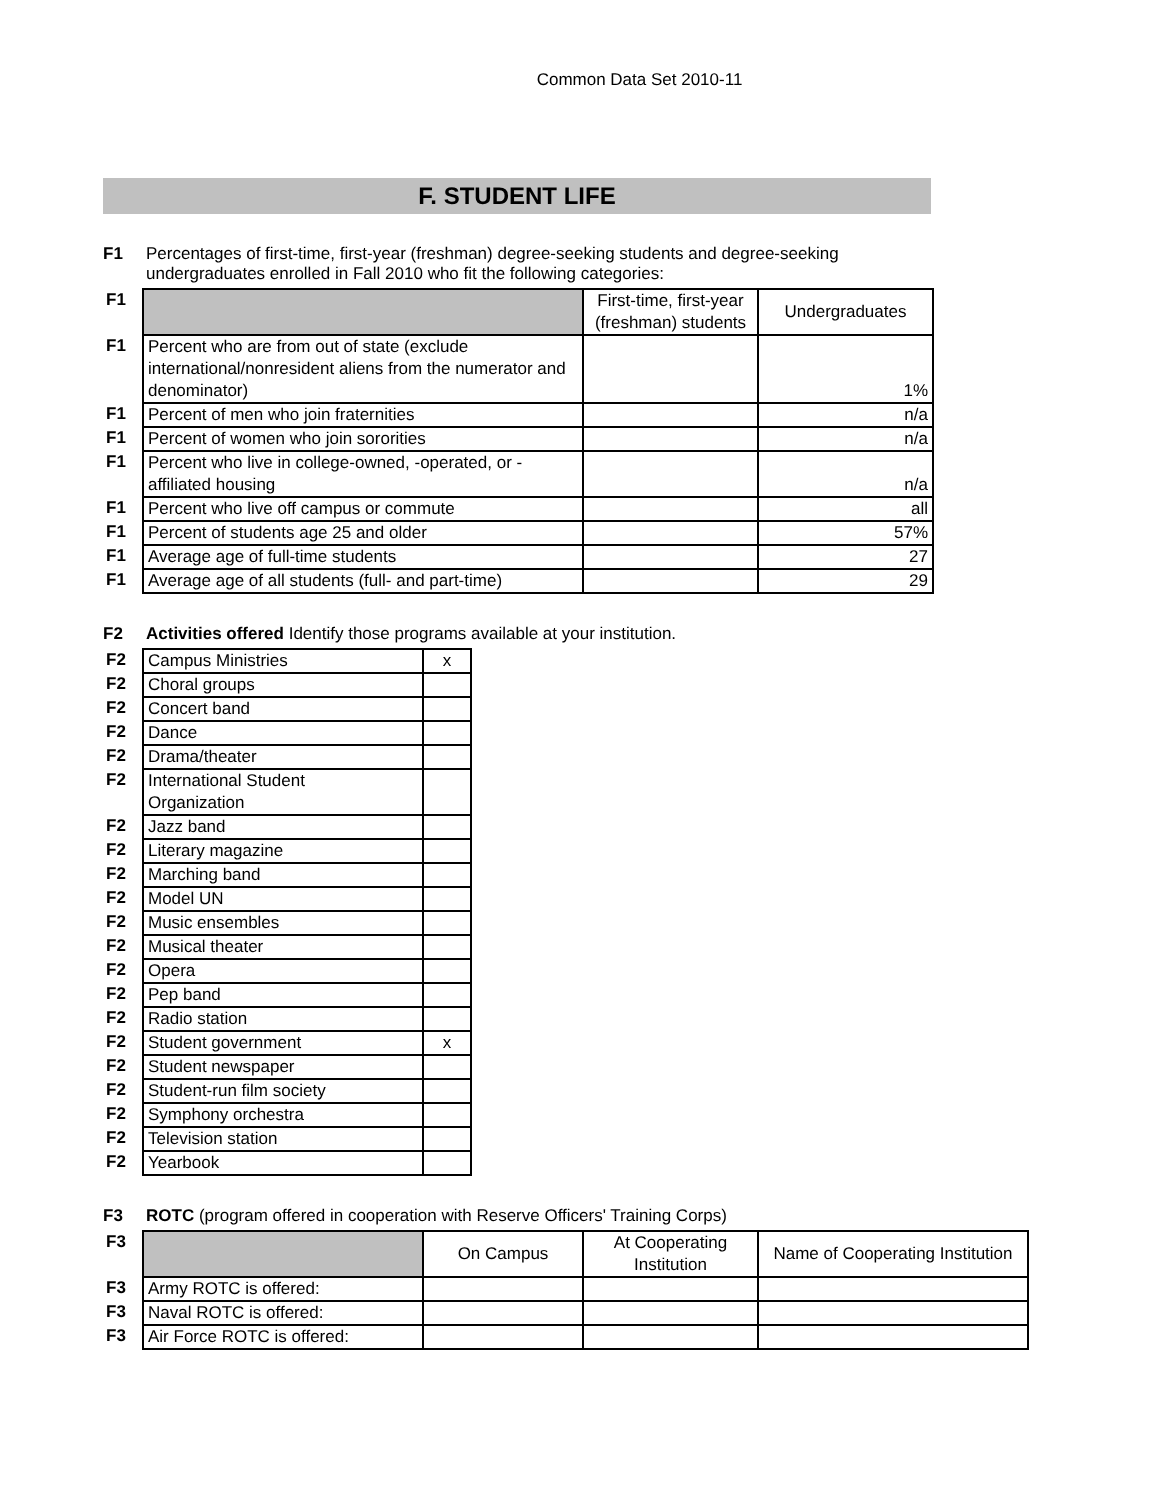Common Data Set 2010-11
F. STUDENT LIFE
F1 Percentages of first-time, first-year (freshman) degree-seeking students and degree-seeking undergraduates enrolled in Fall 2010 who fit the following categories:
| F1 | | First-time, first-year (freshman) students | Undergraduates |
| F1 | Percent who are from out of state (exclude international/nonresident aliens from the numerator and denominator) | | 1% |
| F1 | Percent of men who join fraternities | | n/a |
| F1 | Percent of women who join sororities | | n/a |
| F1 | Percent who live in college-owned, -operated, or -affiliated housing | | n/a |
| F1 | Percent who live off campus or commute | | all |
| F1 | Percent of students age 25 and older | | 57% |
| F1 | Average age of full-time students | | 27 |
| F1 | Average age of all students (full- and part-time) | | 29 |
F2 Activities offered Identify those programs available at your institution.
| F2 | Campus Ministries | x |
| F2 | Choral groups | |
| F2 | Concert band | |
| F2 | Dance | |
| F2 | Drama/theater | |
| F2 | International Student Organization | |
| F2 | Jazz band | |
| F2 | Literary magazine | |
| F2 | Marching band | |
| F2 | Model UN | |
| F2 | Music ensembles | |
| F2 | Musical theater | |
| F2 | Opera | |
| F2 | Pep band | |
| F2 | Radio station | |
| F2 | Student government | x |
| F2 | Student newspaper | |
| F2 | Student-run film society | |
| F2 | Symphony orchestra | |
| F2 | Television station | |
| F2 | Yearbook | |
F3 ROTC (program offered in cooperation with Reserve Officers' Training Corps)
| F3 | | On Campus | At Cooperating Institution | Name of Cooperating Institution |
| F3 | Army ROTC is offered: | | | |
| F3 | Naval ROTC is offered: | | | |
| F3 | Air Force ROTC is offered: | | | |